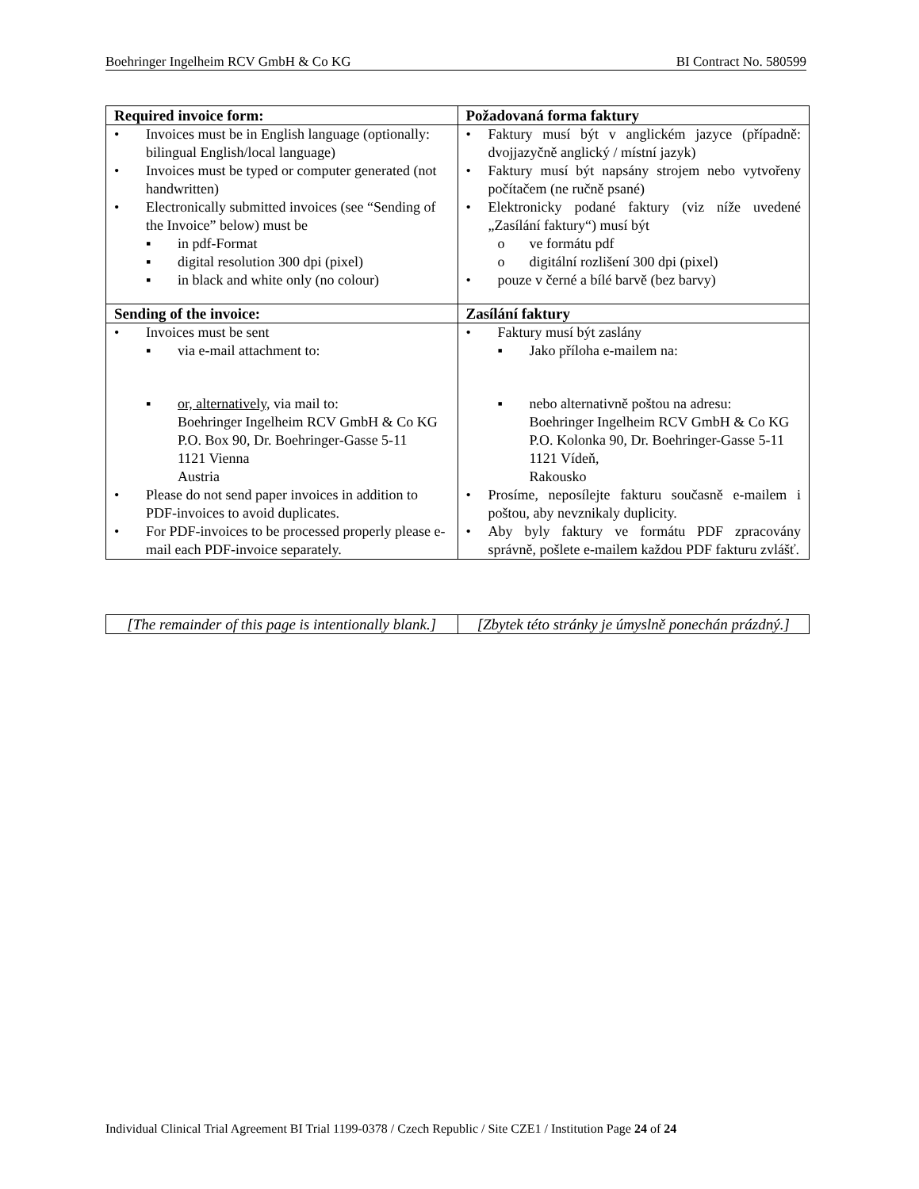Boehringer Ingelheim RCV GmbH & Co KG BI Contract No. 580599
| Required invoice form: | Požadovaná forma faktury |
| • Invoices must be in English language (optionally: bilingual English/local language) • Invoices must be typed or computer generated (not handwritten) • Electronically submitted invoices (see “Sending of the Invoice” below) must be ▪ in pdf-Format ▪ digital resolution 300 dpi (pixel) ▪ in black and white only (no colour) | • Faktury musí být v anglickém jazyce (případně: dvojjazyčně anglický / místní jazyk) • Faktury musí být napsány strojem nebo vytvořeny počítačem (ne ručně psané) • Elektronicky podané faktury (viz níže uvedené „Zasílání faktury“) musí být o ve formátu pdf o digitální rozlišení 300 dpi (pixel) • pouze v černé a bílé barvě (bez barvy) |
| Sending of the invoice: | Zasílání faktury |
| • Invoices must be sent ▪ via e-mail attachment to: ▪ or, alternatively, via mail to: Boehringer Ingelheim RCV GmbH & Co KG P.O. Box 90, Dr. Boehringer-Gasse 5-11 1121 Vienna Austria • Please do not send paper invoices in addition to PDF-invoices to avoid duplicates. • For PDF-invoices to be processed properly please e-mail each PDF-invoice separately. | • Faktury musí být zaslány ▪ Jako příloha e-mailem na: ▪ nebo alternativně poštou na adresu: Boehringer Ingelheim RCV GmbH & Co KG P.O. Kolonka 90, Dr. Boehringer-Gasse 5-11 1121 Vídeň, Rakousko • Prosíme, neposílejte fakturu současně e-mailem i poštou, aby nevznikaly duplicity. • Aby byly faktury ve formátu PDF zpracovány správně, pošlete e-mailem každou PDF fakturu zvlášť. |
| [The remainder of this page is intentionally blank.] | [Zbytek této stránky je úmyslně ponechán prázdný.] |
Individual Clinical Trial Agreement BI Trial 1199-0378 / Czech Republic / Site CZE1 / Institution Page 24 of 24